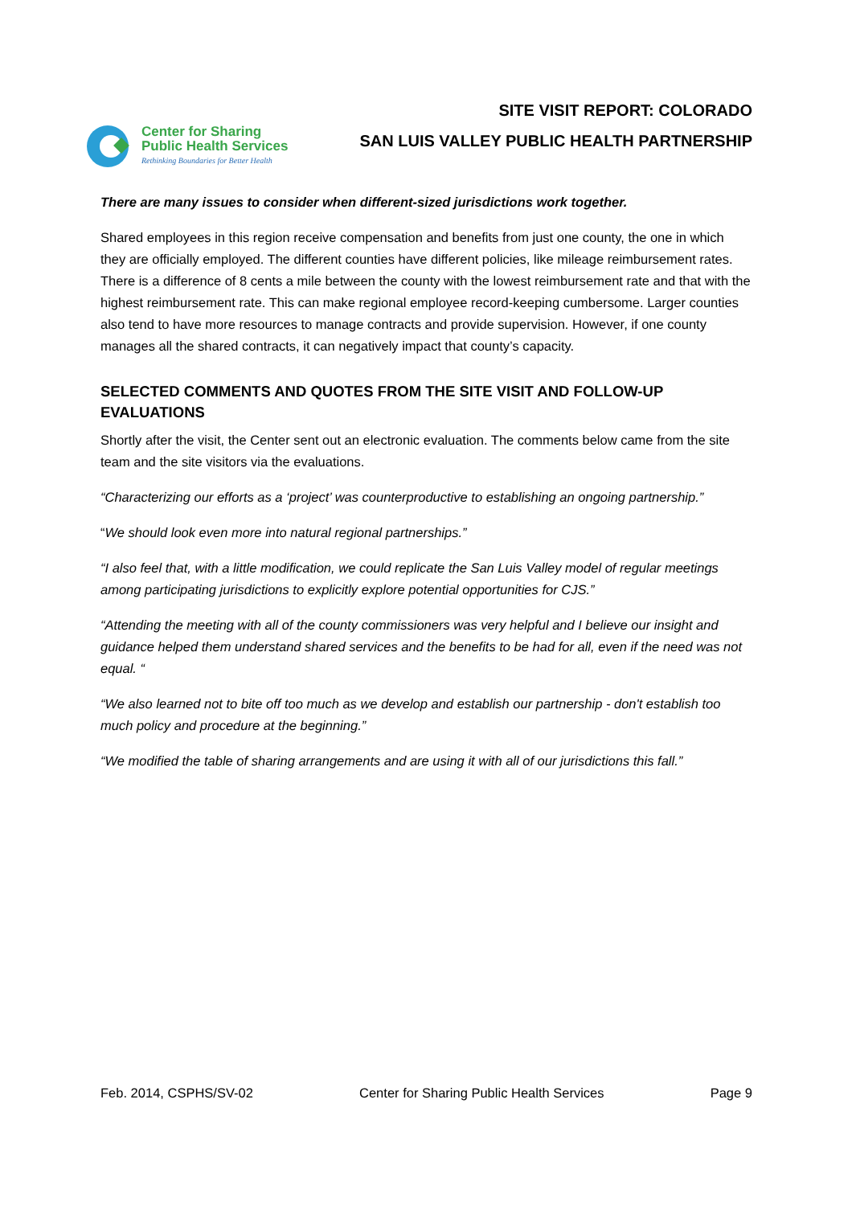Center for Sharing
Public Health Services
Rethinking Boundaries for Better Health
SITE VISIT REPORT: COLORADO
SAN LUIS VALLEY PUBLIC HEALTH PARTNERSHIP
There are many issues to consider when different-sized jurisdictions work together.
Shared employees in this region receive compensation and benefits from just one county, the one in which they are officially employed. The different counties have different policies, like mileage reimbursement rates. There is a difference of 8 cents a mile between the county with the lowest reimbursement rate and that with the highest reimbursement rate. This can make regional employee record-keeping cumbersome. Larger counties also tend to have more resources to manage contracts and provide supervision. However, if one county manages all the shared contracts, it can negatively impact that county’s capacity.
SELECTED COMMENTS AND QUOTES FROM THE SITE VISIT AND FOLLOW-UP EVALUATIONS
Shortly after the visit, the Center sent out an electronic evaluation. The comments below came from the site team and the site visitors via the evaluations.
“Characterizing our efforts as a ‘project’ was counterproductive to establishing an ongoing partnership.”
“We should look even more into natural regional partnerships.”
“I also feel that, with a little modification, we could replicate the San Luis Valley model of regular meetings among participating jurisdictions to explicitly explore potential opportunities for CJS.”
“Attending the meeting with all of the county commissioners was very helpful and I believe our insight and guidance helped them understand shared services and the benefits to be had for all, even if the need was not equal. “
“We also learned not to bite off too much as we develop and establish our partnership - don't establish too much policy and procedure at the beginning.”
“We modified the table of sharing arrangements and are using it with all of our jurisdictions this fall.”
Feb. 2014, CSPHS/SV-02 Center for Sharing Public Health Services Page 9